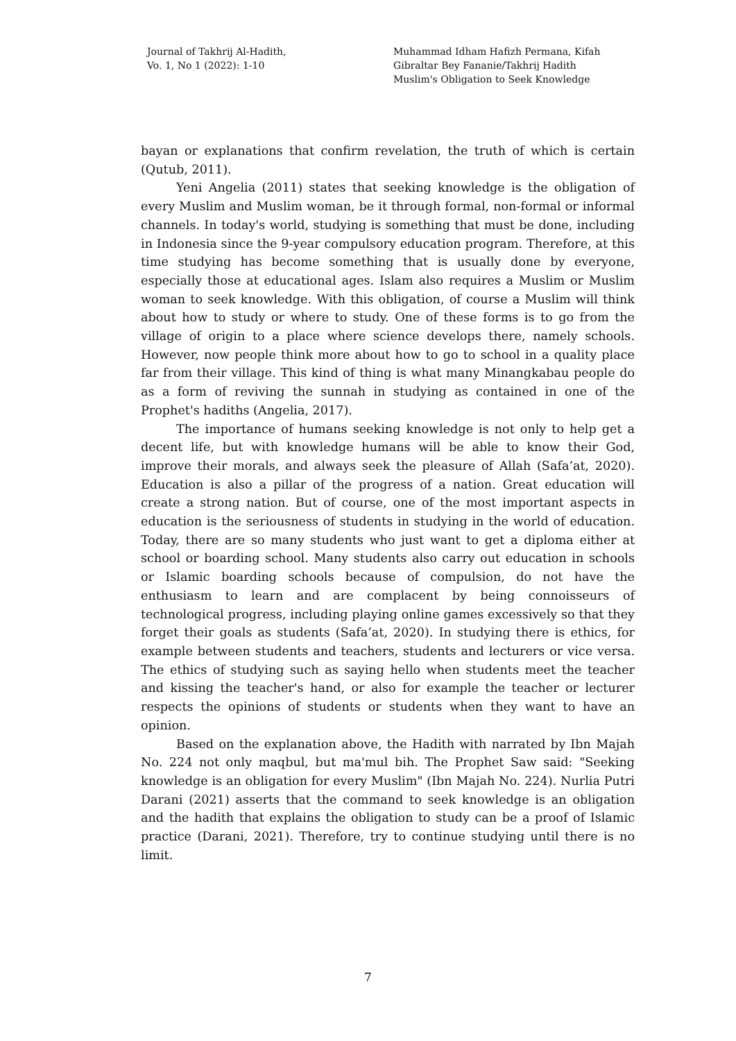Journal of Takhrij Al-Hadith,
Vo. 1, No 1 (2022): 1-10
Muhammad Idham Hafizh Permana, Kifah
Gibraltar Bey Fananie/Takhrij Hadith
Muslim's Obligation to Seek Knowledge
bayan or explanations that confirm revelation, the truth of which is certain (Qutub, 2011).
Yeni Angelia (2011) states that seeking knowledge is the obligation of every Muslim and Muslim woman, be it through formal, non-formal or informal channels. In today's world, studying is something that must be done, including in Indonesia since the 9-year compulsory education program. Therefore, at this time studying has become something that is usually done by everyone, especially those at educational ages. Islam also requires a Muslim or Muslim woman to seek knowledge. With this obligation, of course a Muslim will think about how to study or where to study. One of these forms is to go from the village of origin to a place where science develops there, namely schools. However, now people think more about how to go to school in a quality place far from their village. This kind of thing is what many Minangkabau people do as a form of reviving the sunnah in studying as contained in one of the Prophet's hadiths (Angelia, 2017).
The importance of humans seeking knowledge is not only to help get a decent life, but with knowledge humans will be able to know their God, improve their morals, and always seek the pleasure of Allah (Safa’at, 2020). Education is also a pillar of the progress of a nation. Great education will create a strong nation. But of course, one of the most important aspects in education is the seriousness of students in studying in the world of education. Today, there are so many students who just want to get a diploma either at school or boarding school. Many students also carry out education in schools or Islamic boarding schools because of compulsion, do not have the enthusiasm to learn and are complacent by being connoisseurs of technological progress, including playing online games excessively so that they forget their goals as students (Safa’at, 2020). In studying there is ethics, for example between students and teachers, students and lecturers or vice versa. The ethics of studying such as saying hello when students meet the teacher and kissing the teacher's hand, or also for example the teacher or lecturer respects the opinions of students or students when they want to have an opinion.
Based on the explanation above, the Hadith with narrated by Ibn Majah No. 224 not only maqbul, but ma'mul bih. The Prophet Saw said: "Seeking knowledge is an obligation for every Muslim" (Ibn Majah No. 224). Nurlia Putri Darani (2021) asserts that the command to seek knowledge is an obligation and the hadith that explains the obligation to study can be a proof of Islamic practice (Darani, 2021). Therefore, try to continue studying until there is no limit.
7